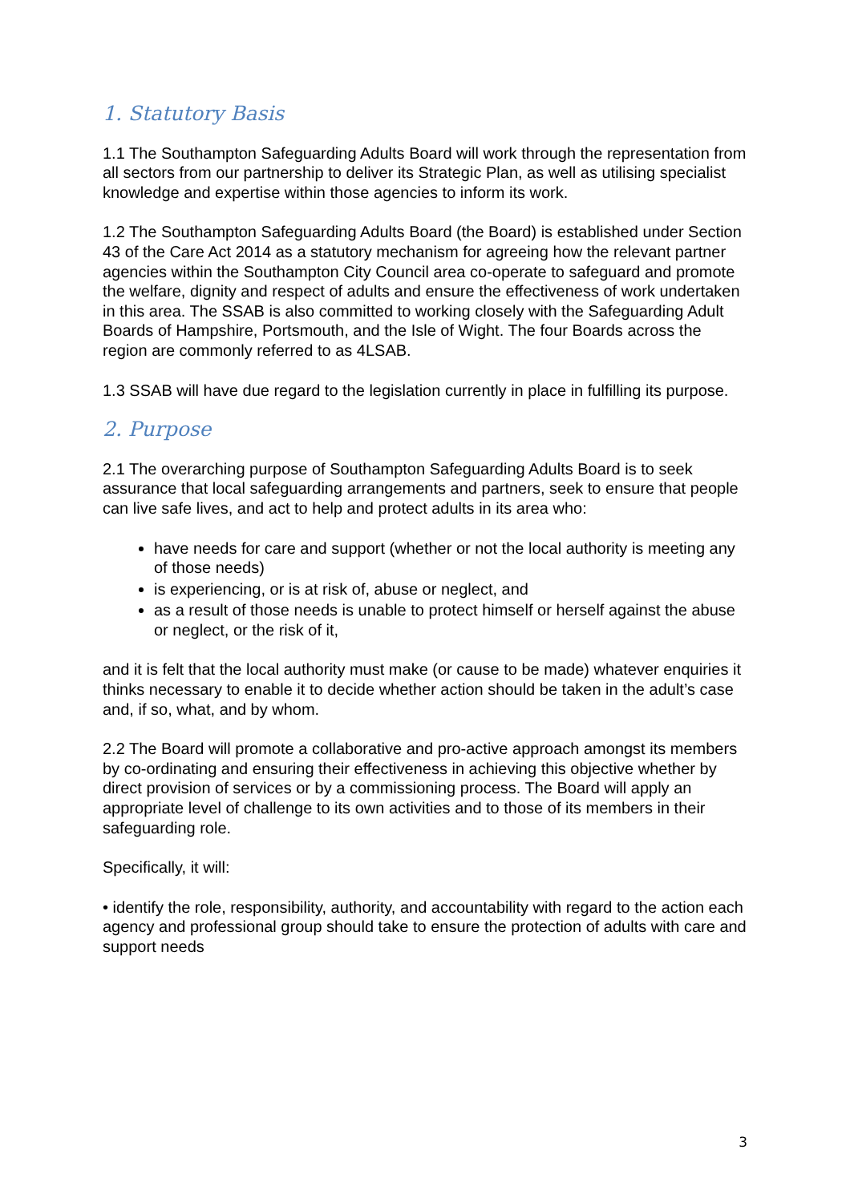1. Statutory Basis
1.1 The Southampton Safeguarding Adults Board will work through the representation from all sectors from our partnership to deliver its Strategic Plan, as well as utilising specialist knowledge and expertise within those agencies to inform its work.
1.2 The Southampton Safeguarding Adults Board (the Board) is established under Section 43 of the Care Act 2014 as a statutory mechanism for agreeing how the relevant partner agencies within the Southampton City Council area co-operate to safeguard and promote the welfare, dignity and respect of adults and ensure the effectiveness of work undertaken in this area. The SSAB is also committed to working closely with the Safeguarding Adult Boards of Hampshire, Portsmouth, and the Isle of Wight. The four Boards across the region are commonly referred to as 4LSAB.
1.3 SSAB will have due regard to the legislation currently in place in fulfilling its purpose.
2. Purpose
2.1 The overarching purpose of Southampton Safeguarding Adults Board is to seek assurance that local safeguarding arrangements and partners, seek to ensure that people can live safe lives, and act to help and protect adults in its area who:
have needs for care and support (whether or not the local authority is meeting any of those needs)
is experiencing, or is at risk of, abuse or neglect, and
as a result of those needs is unable to protect himself or herself against the abuse or neglect, or the risk of it,
and it is felt that the local authority must make (or cause to be made) whatever enquiries it thinks necessary to enable it to decide whether action should be taken in the adult’s case and, if so, what, and by whom.
2.2 The Board will promote a collaborative and pro-active approach amongst its members by co-ordinating and ensuring their effectiveness in achieving this objective whether by direct provision of services or by a commissioning process. The Board will apply an appropriate level of challenge to its own activities and to those of its members in their safeguarding role.
Specifically, it will:
• identify the role, responsibility, authority, and accountability with regard to the action each agency and professional group should take to ensure the protection of adults with care and support needs
3